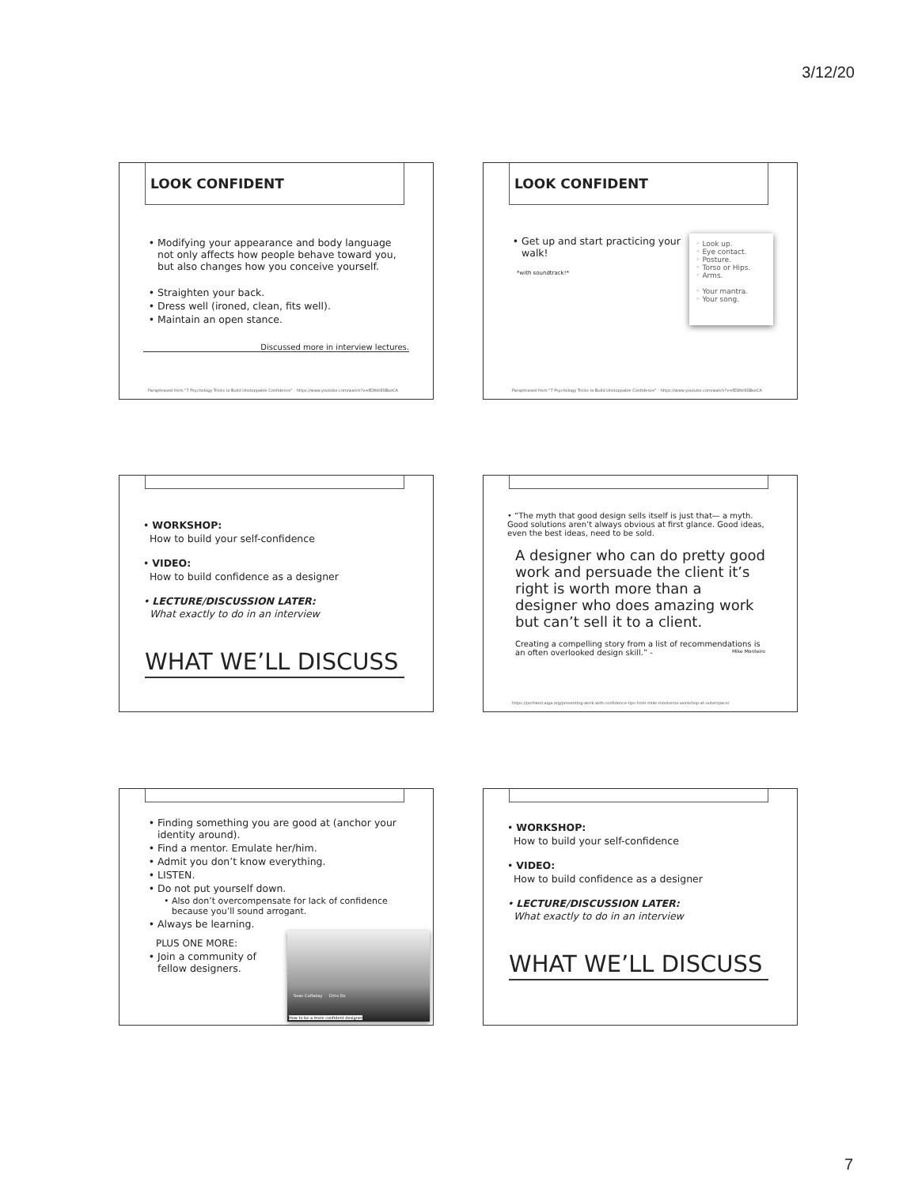3/12/20
LOOK CONFIDENT
Modifying your appearance and body language not only affects how people behave toward you, but also changes how you conceive yourself.
Straighten your back.
Dress well (ironed, clean, fits well).
Maintain an open stance.
Discussed more in interview lectures.
Paraphrased from "7 Psychology Tricks to Build Unstoppable Confidence" - https://www.youtube.com/watch?v=fEWbt9SBxeCA
LOOK CONFIDENT
Get up and start practicing your walk!
*with soundtrack!*
◦ Look up.
◦ Eye contact.
◦ Posture.
◦ Torso or Hips.
◦ Arms.
◦ Your mantra.
◦ Your song.
Paraphrased from "7 Psychology Tricks to Build Unstoppable Confidence" - https://www.youtube.com/watch?v=fEWbt9SBxeCA
• WORKSHOP:
How to build your self-confidence
• VIDEO:
How to build confidence as a designer
• LECTURE/DISCUSSION LATER:
What exactly to do in an interview
WHAT WE’LL DISCUSS
• “The myth that good design sells itself is just that— a myth. Good solutions aren’t always obvious at first glance. Good ideas, even the best ideas, need to be sold.
A designer who can do pretty good work and persuade the client it’s right is worth more than a designer who does amazing work but can’t sell it to a client.
Creating a compelling story from a list of recommendations is an often overlooked design skill.” - Mike Monteiro
https://portland.aiga.org/presenting-work-with-confidence-tips-from-mike-monteiros-workshop-at-outerspace/
Finding something you are good at (anchor your identity around).
Find a mentor. Emulate her/him.
Admit you don’t know everything.
LISTEN.
Do not put yourself down.
Also don’t overcompensate for lack of confidence because you’ll sound arrogant.
Always be learning.
PLUS ONE MORE:
Join a community of
fellow designers.
Sean Cuffaday Chris Do
How to be a more confident designer
• WORKSHOP:
How to build your self-confidence
• VIDEO:
How to build confidence as a designer
• LECTURE/DISCUSSION LATER:
What exactly to do in an interview
WHAT WE’LL DISCUSS
7